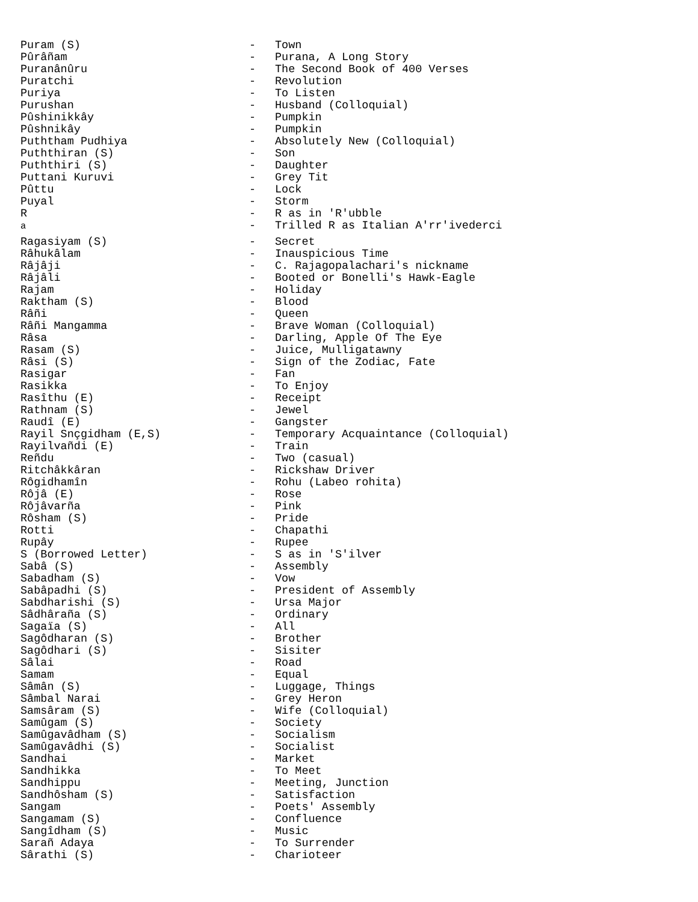Puram (S) - Town
Pûrâñam - Purana, A Long Story
Puranânûru - The Second Book of 400 Verses
Puratchi - Revolution
Puriya - To Listen
Purushan - Husband (Colloquial)
Pûshinikkây - Pumpkin
Pûshnikây - Pumpkin
Puththam Pudhiya - Absolutely New (Colloquial)
Puththiran (S) - Son
Puththiri (S) - Daughter
Puttani Kuruvi - Grey Tit
Pûttu - Lock
Puyal - Storm
R - R as in 'R'ubble
<sup>a</sup> - Trilled R as Italian A'rr'ivederci
Ragasiyam (S) - Secret
Râhukâlam - Inauspicious Time
Râjâji - C. Rajagopalachari's nickname
Râjâli - Booted or Bonelli's Hawk-Eagle
Rajam - Holiday
Raktham (S) - Blood
Râñi - Queen
Râñi Mangamma - Brave Woman (Colloquial)
Râsa - Darling, Apple Of The Eye
Rasam (S) - Juice, Mulligatawny
Râsi (S) - Sign of the Zodiac, Fate
Rasigar - Fan
Rasikka - To Enjoy
Rasîthu (E) - Receipt
Rathnam (S) - Jewel
Raudî (E) - Gangster
Rayil Snçgidham (E,S) - Temporary Acquaintance (Colloquial)
Rayilvañdi (E) - Train
Reñdu - Two (casual)
Ritchâkkâran - Rickshaw Driver
Rôgidhamîn - Rohu (Labeo rohita)
Rôjâ (E) - Rose
Rôjâvarña - Pink
Rôsham (S) - Pride
Rotti - Chapathi
Rupây - Rupee
S (Borrowed Letter) - S as in 'S'ilver
Sabâ (S) - Assembly
Sabadham (S) - Vow
Sabâpadhi (S) - President of Assembly
Sabdharishi (S) - Ursa Major
Sâdhâraña (S) - Ordinary
Sagaïa (S) - All
Sagôdharan (S) - Brother
Sagôdhari (S) - Sisiter
Sâlai - Road
Samam - Equal
Sâmân (S) - Luggage, Things
Sâmbal Narai - Grey Heron
Samsâram (S) - Wife (Colloquial)
Samûgam (S) - Society
Samûgavâdham (S) - Socialism
Samûgavâdhi (S) - Socialist
Sandhai - Market
Sandhikka - To Meet
Sandhippu - Meeting, Junction
Sandhôsham (S) - Satisfaction
Sangam - Poets' Assembly
Sangamam (S) - Confluence
Sangîdham (S) - Music
Sarañ Adaya - To Surrender
Sârathi (S) - Charioteer